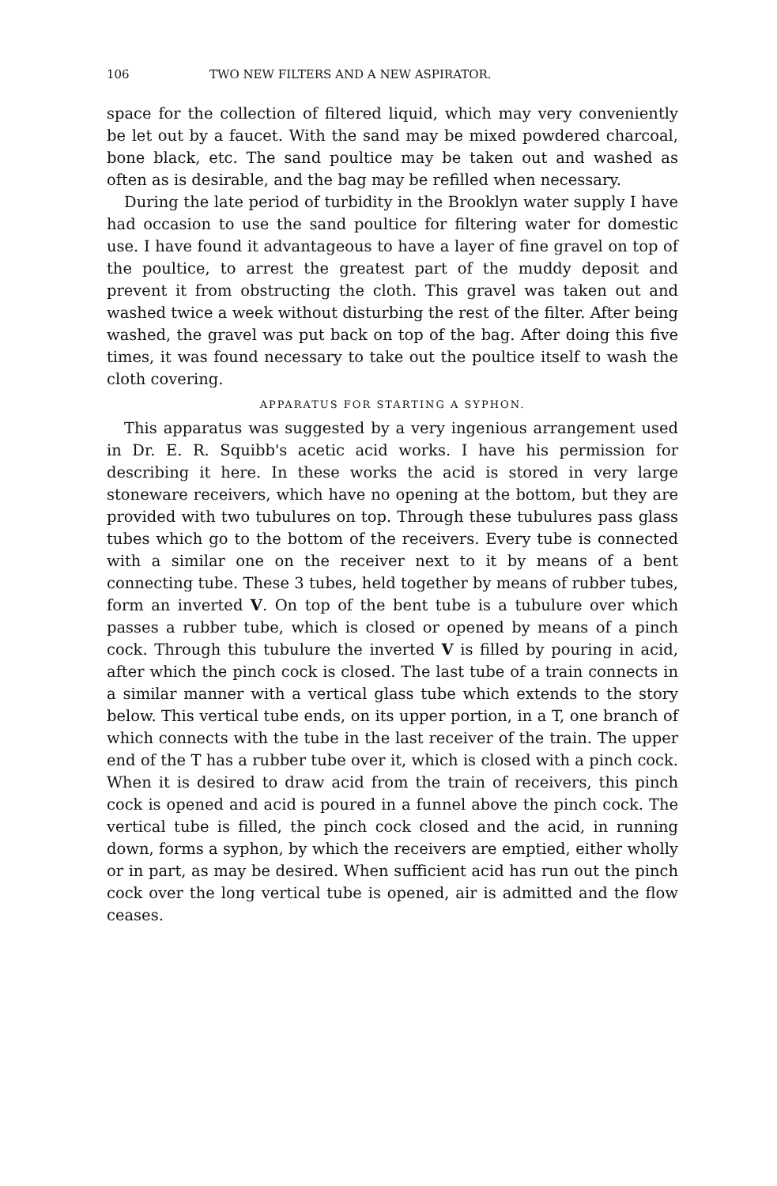106 TWO NEW FILTERS AND A NEW ASPIRATOR.
space for the collection of filtered liquid, which may very conveniently be let out by a faucet. With the sand may be mixed powdered charcoal, bone black, etc. The sand poultice may be taken out and washed as often as is desirable, and the bag may be refilled when necessary.
During the late period of turbidity in the Brooklyn water supply I have had occasion to use the sand poultice for filtering water for domestic use. I have found it advantageous to have a layer of fine gravel on top of the poultice, to arrest the greatest part of the muddy deposit and prevent it from obstructing the cloth. This gravel was taken out and washed twice a week without disturbing the rest of the filter. After being washed, the gravel was put back on top of the bag. After doing this five times, it was found necessary to take out the poultice itself to wash the cloth covering.
APPARATUS FOR STARTING A SYPHON.
This apparatus was suggested by a very ingenious arrangement used in Dr. E. R. Squibb's acetic acid works. I have his permission for describing it here. In these works the acid is stored in very large stoneware receivers, which have no opening at the bottom, but they are provided with two tubulures on top. Through these tubulures pass glass tubes which go to the bottom of the receivers. Every tube is connected with a similar one on the receiver next to it by means of a bent connecting tube. These 3 tubes, held together by means of rubber tubes, form an inverted V. On top of the bent tube is a tubulure over which passes a rubber tube, which is closed or opened by means of a pinch cock. Through this tubulure the inverted V is filled by pouring in acid, after which the pinch cock is closed. The last tube of a train connects in a similar manner with a vertical glass tube which extends to the story below. This vertical tube ends, on its upper portion, in a T, one branch of which connects with the tube in the last receiver of the train. The upper end of the T has a rubber tube over it, which is closed with a pinch cock. When it is desired to draw acid from the train of receivers, this pinch cock is opened and acid is poured in a funnel above the pinch cock. The vertical tube is filled, the pinch cock closed and the acid, in running down, forms a syphon, by which the receivers are emptied, either wholly or in part, as may be desired. When sufficient acid has run out the pinch cock over the long vertical tube is opened, air is admitted and the flow ceases.